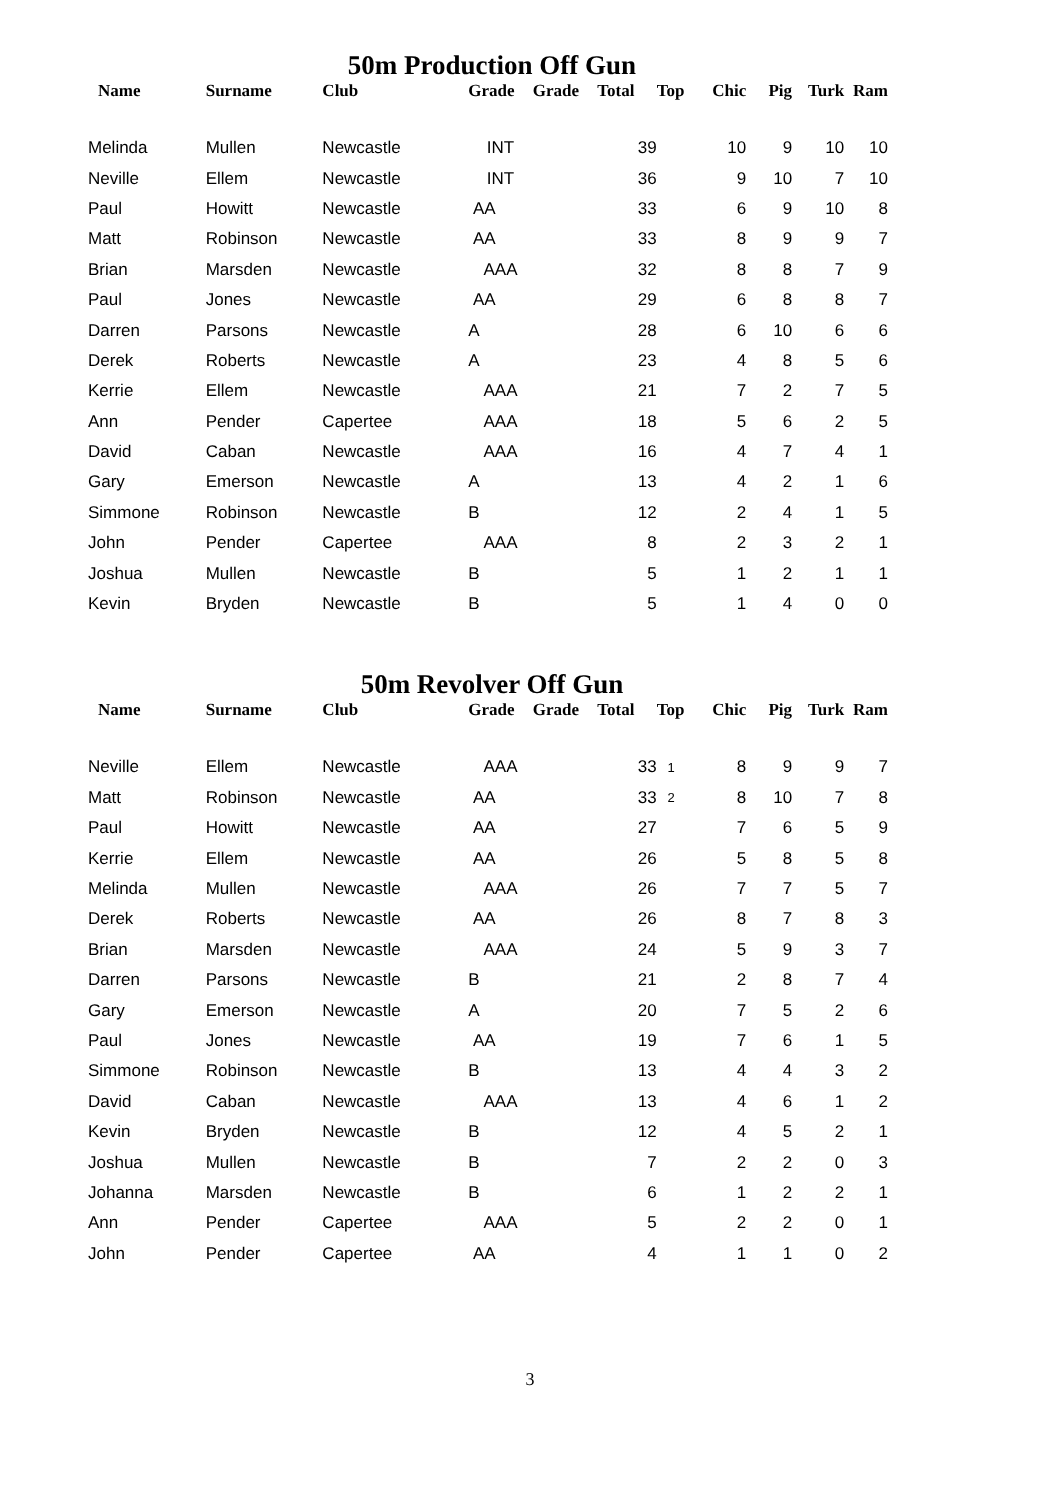50m Production Off Gun
| Name | Surname | Club | Grade | Grade | Total | Top | Chic | Pig | Turk | Ram |
| --- | --- | --- | --- | --- | --- | --- | --- | --- | --- | --- |
| Melinda | Mullen | Newcastle | INT | | 39 | | 10 | 9 | 10 | 10 |
| Neville | Ellem | Newcastle | INT | | 36 | | 9 | 10 | 7 | 10 |
| Paul | Howitt | Newcastle | AA | | 33 | | 6 | 9 | 10 | 8 |
| Matt | Robinson | Newcastle | AA | | 33 | | 8 | 9 | 9 | 7 |
| Brian | Marsden | Newcastle | AAA | | 32 | | 8 | 8 | 7 | 9 |
| Paul | Jones | Newcastle | AA | | 29 | | 6 | 8 | 8 | 7 |
| Darren | Parsons | Newcastle | A | | 28 | | 6 | 10 | 6 | 6 |
| Derek | Roberts | Newcastle | A | | 23 | | 4 | 8 | 5 | 6 |
| Kerrie | Ellem | Newcastle | AAA | | 21 | | 7 | 2 | 7 | 5 |
| Ann | Pender | Capertee | AAA | | 18 | | 5 | 6 | 2 | 5 |
| David | Caban | Newcastle | AAA | | 16 | | 4 | 7 | 4 | 1 |
| Gary | Emerson | Newcastle | A | | 13 | | 4 | 2 | 1 | 6 |
| Simmone | Robinson | Newcastle | B | | 12 | | 2 | 4 | 1 | 5 |
| John | Pender | Capertee | AAA | | 8 | | 2 | 3 | 2 | 1 |
| Joshua | Mullen | Newcastle | B | | 5 | | 1 | 2 | 1 | 1 |
| Kevin | Bryden | Newcastle | B | | 5 | | 1 | 4 | 0 | 0 |
50m Revolver Off Gun
| Name | Surname | Club | Grade | Grade | Total | Top | Chic | Pig | Turk | Ram |
| --- | --- | --- | --- | --- | --- | --- | --- | --- | --- | --- |
| Neville | Ellem | Newcastle | AAA | | 33 | 1 | 8 | 9 | 9 | 7 |
| Matt | Robinson | Newcastle | AA | | 33 | 2 | 8 | 10 | 7 | 8 |
| Paul | Howitt | Newcastle | AA | | 27 | | 7 | 6 | 5 | 9 |
| Kerrie | Ellem | Newcastle | AA | | 26 | | 5 | 8 | 5 | 8 |
| Melinda | Mullen | Newcastle | AAA | | 26 | | 7 | 7 | 5 | 7 |
| Derek | Roberts | Newcastle | AA | | 26 | | 8 | 7 | 8 | 3 |
| Brian | Marsden | Newcastle | AAA | | 24 | | 5 | 9 | 3 | 7 |
| Darren | Parsons | Newcastle | B | | 21 | | 2 | 8 | 7 | 4 |
| Gary | Emerson | Newcastle | A | | 20 | | 7 | 5 | 2 | 6 |
| Paul | Jones | Newcastle | AA | | 19 | | 7 | 6 | 1 | 5 |
| Simmone | Robinson | Newcastle | B | | 13 | | 4 | 4 | 3 | 2 |
| David | Caban | Newcastle | AAA | | 13 | | 4 | 6 | 1 | 2 |
| Kevin | Bryden | Newcastle | B | | 12 | | 4 | 5 | 2 | 1 |
| Joshua | Mullen | Newcastle | B | | 7 | | 2 | 2 | 0 | 3 |
| Johanna | Marsden | Newcastle | B | | 6 | | 1 | 2 | 2 | 1 |
| Ann | Pender | Capertee | AAA | | 5 | | 2 | 2 | 0 | 1 |
| John | Pender | Capertee | AA | | 4 | | 1 | 1 | 0 | 2 |
3